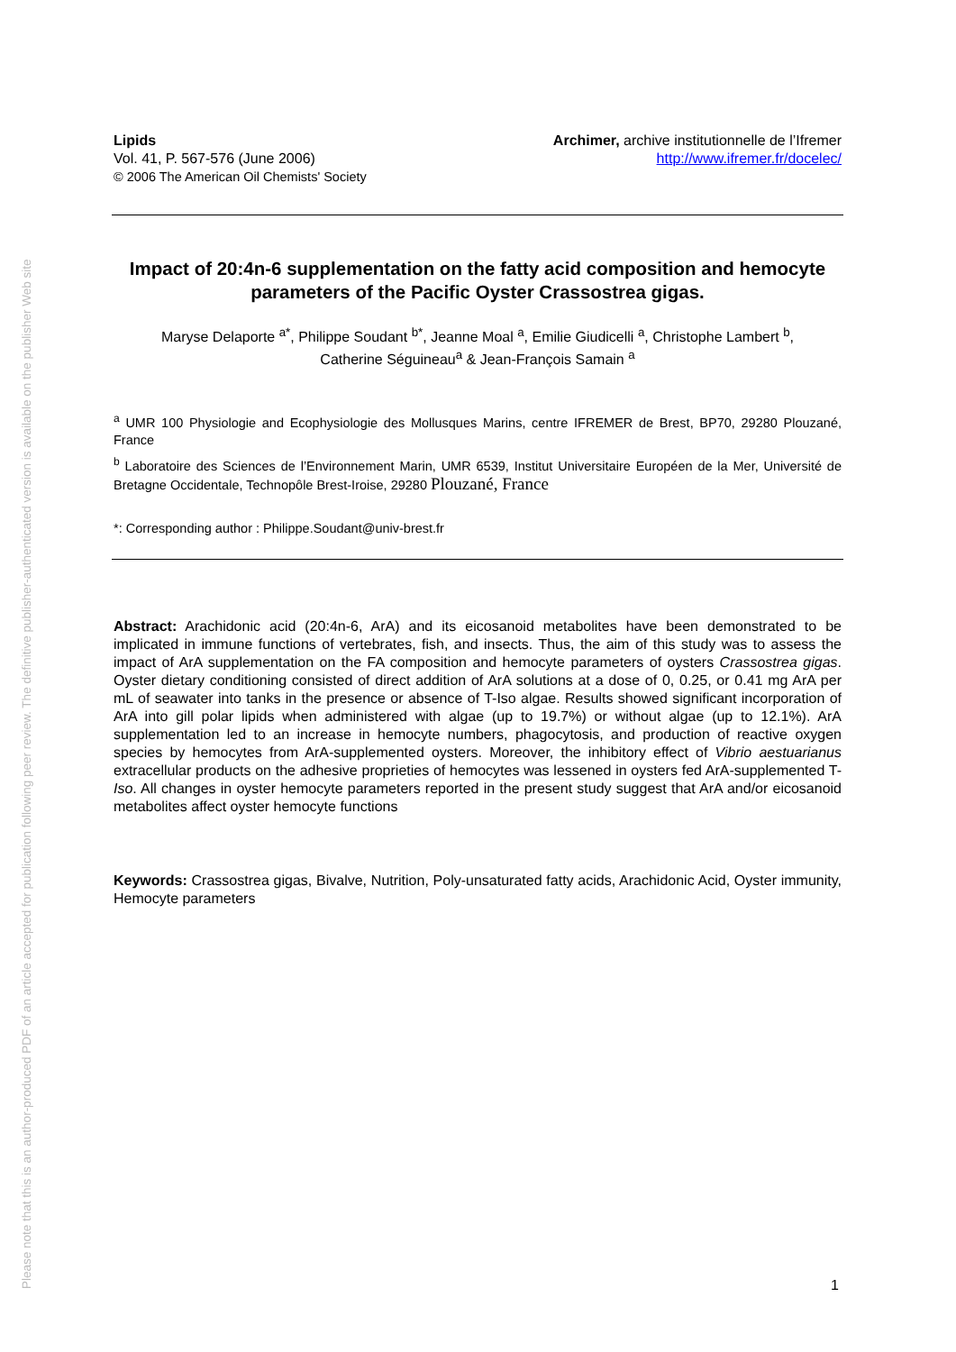Please note that this is an author-produced PDF of an article accepted for publication following peer review. The definitive publisher-authenticated version is available on the publisher Web site
Lipids
Vol. 41, P. 567-576 (June 2006)
© 2006 The American Oil Chemists' Society
Archimer, archive institutionnelle de l’Ifremer
http://www.ifremer.fr/docelec/
Impact of 20:4n-6 supplementation on the fatty acid composition and hemocyte parameters of the Pacific Oyster Crassostrea gigas.
Maryse Delaporte <sup>a*</sup>, Philippe Soudant <sup>b*</sup>, Jeanne Moal <sup>a</sup>, Emilie Giudicelli <sup>a</sup>, Christophe Lambert <sup>b</sup>,
Catherine Séguineau<sup>a</sup> & Jean-François Samain <sup>a</sup>
<sup>a</sup> UMR 100 Physiologie and Ecophysiologie des Mollusques Marins, centre IFREMER de Brest, BP70, 29280 Plouzané, France
<sup>b</sup> Laboratoire des Sciences de l’Environnement Marin, UMR 6539, Institut Universitaire Européen de la Mer, Université de Bretagne Occidentale, Technopôle Brest-Iroise, 29280 Plouzané, France
*: Corresponding author : Philippe.Soudant@univ-brest.fr
Abstract: Arachidonic acid (20:4n-6, ArA) and its eicosanoid metabolites have been demonstrated to be implicated in immune functions of vertebrates, fish, and insects. Thus, the aim of this study was to assess the impact of ArA supplementation on the FA composition and hemocyte parameters of oysters Crassostrea gigas. Oyster dietary conditioning consisted of direct addition of ArA solutions at a dose of 0, 0.25, or 0.41 mg ArA per mL of seawater into tanks in the presence or absence of T-Iso algae. Results showed significant incorporation of ArA into gill polar lipids when administered with algae (up to 19.7%) or without algae (up to 12.1%). ArA supplementation led to an increase in hemocyte numbers, phagocytosis, and production of reactive oxygen species by hemocytes from ArA-supplemented oysters. Moreover, the inhibitory effect of Vibrio aestuarianus extracellular products on the adhesive proprieties of hemocytes was lessened in oysters fed ArA-supplemented T-Iso. All changes in oyster hemocyte parameters reported in the present study suggest that ArA and/or eicosanoid metabolites affect oyster hemocyte functions
Keywords: Crassostrea gigas, Bivalve, Nutrition, Poly-unsaturated fatty acids, Arachidonic Acid, Oyster immunity, Hemocyte parameters
1